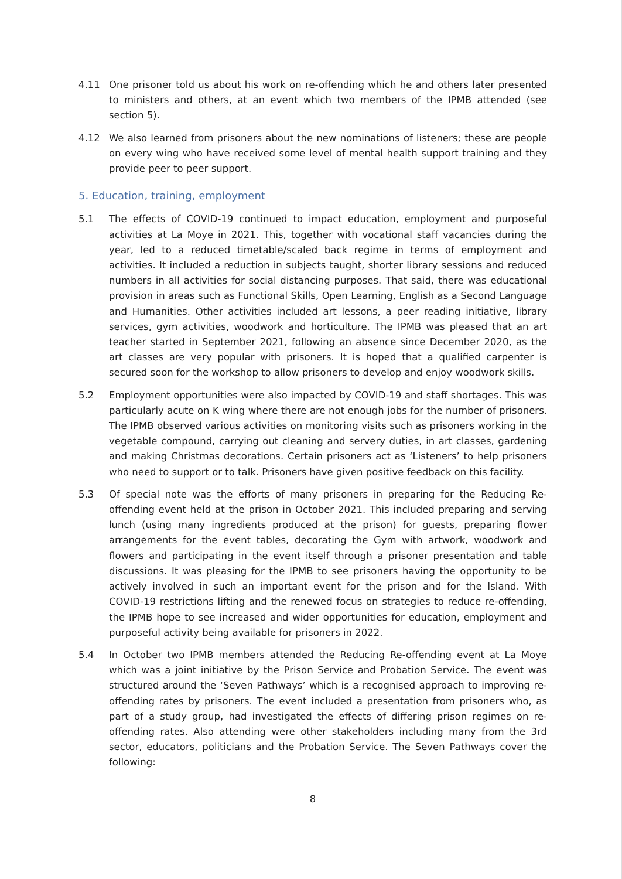4.11 One prisoner told us about his work on re-offending which he and others later presented to ministers and others, at an event which two members of the IPMB attended (see section 5).
4.12 We also learned from prisoners about the new nominations of listeners; these are people on every wing who have received some level of mental health support training and they provide peer to peer support.
5. Education, training, employment
5.1 The effects of COVID-19 continued to impact education, employment and purposeful activities at La Moye in 2021. This, together with vocational staff vacancies during the year, led to a reduced timetable/scaled back regime in terms of employment and activities. It included a reduction in subjects taught, shorter library sessions and reduced numbers in all activities for social distancing purposes. That said, there was educational provision in areas such as Functional Skills, Open Learning, English as a Second Language and Humanities. Other activities included art lessons, a peer reading initiative, library services, gym activities, woodwork and horticulture. The IPMB was pleased that an art teacher started in September 2021, following an absence since December 2020, as the art classes are very popular with prisoners. It is hoped that a qualified carpenter is secured soon for the workshop to allow prisoners to develop and enjoy woodwork skills.
5.2 Employment opportunities were also impacted by COVID-19 and staff shortages. This was particularly acute on K wing where there are not enough jobs for the number of prisoners. The IPMB observed various activities on monitoring visits such as prisoners working in the vegetable compound, carrying out cleaning and servery duties, in art classes, gardening and making Christmas decorations. Certain prisoners act as ‘Listeners’ to help prisoners who need to support or to talk. Prisoners have given positive feedback on this facility.
5.3 Of special note was the efforts of many prisoners in preparing for the Reducing Re-offending event held at the prison in October 2021. This included preparing and serving lunch (using many ingredients produced at the prison) for guests, preparing flower arrangements for the event tables, decorating the Gym with artwork, woodwork and flowers and participating in the event itself through a prisoner presentation and table discussions. It was pleasing for the IPMB to see prisoners having the opportunity to be actively involved in such an important event for the prison and for the Island. With COVID-19 restrictions lifting and the renewed focus on strategies to reduce re-offending, the IPMB hope to see increased and wider opportunities for education, employment and purposeful activity being available for prisoners in 2022.
5.4 In October two IPMB members attended the Reducing Re-offending event at La Moye which was a joint initiative by the Prison Service and Probation Service. The event was structured around the ‘Seven Pathways’ which is a recognised approach to improving re-offending rates by prisoners. The event included a presentation from prisoners who, as part of a study group, had investigated the effects of differing prison regimes on re-offending rates. Also attending were other stakeholders including many from the 3rd sector, educators, politicians and the Probation Service. The Seven Pathways cover the following:
8